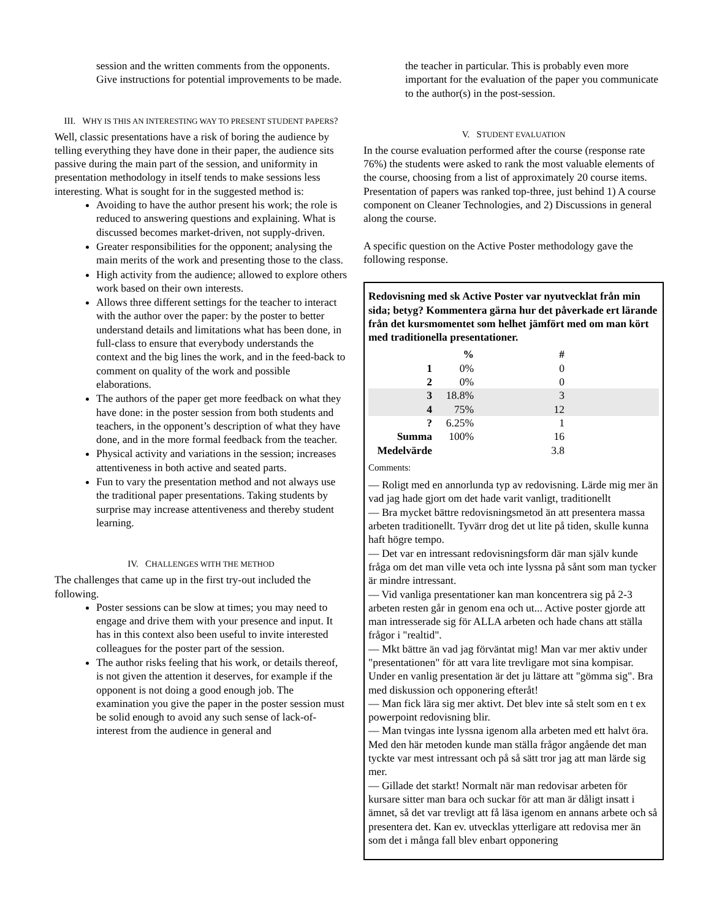session and the written comments from the opponents. Give instructions for potential improvements to be made.
III. WHY IS THIS AN INTERESTING WAY TO PRESENT STUDENT PAPERS?
Well, classic presentations have a risk of boring the audience by telling everything they have done in their paper, the audience sits passive during the main part of the session, and uniformity in presentation methodology in itself tends to make sessions less interesting. What is sought for in the suggested method is:
Avoiding to have the author present his work; the role is reduced to answering questions and explaining. What is discussed becomes market-driven, not supply-driven.
Greater responsibilities for the opponent; analysing the main merits of the work and presenting those to the class.
High activity from the audience; allowed to explore others work based on their own interests.
Allows three different settings for the teacher to interact with the author over the paper: by the poster to better understand details and limitations what has been done, in full-class to ensure that everybody understands the context and the big lines the work, and in the feed-back to comment on quality of the work and possible elaborations.
The authors of the paper get more feedback on what they have done: in the poster session from both students and teachers, in the opponent’s description of what they have done, and in the more formal feedback from the teacher.
Physical activity and variations in the session; increases attentiveness in both active and seated parts.
Fun to vary the presentation method and not always use the traditional paper presentations. Taking students by surprise may increase attentiveness and thereby student learning.
IV. CHALLENGES WITH THE METHOD
The challenges that came up in the first try-out included the following.
Poster sessions can be slow at times; you may need to engage and drive them with your presence and input. It has in this context also been useful to invite interested colleagues for the poster part of the session.
The author risks feeling that his work, or details thereof, is not given the attention it deserves, for example if the opponent is not doing a good enough job. The examination you give the paper in the poster session must be solid enough to avoid any such sense of lack-of-interest from the audience in general and
the teacher in particular. This is probably even more important for the evaluation of the paper you communicate to the author(s) in the post-session.
V. STUDENT EVALUATION
In the course evaluation performed after the course (response rate 76%) the students were asked to rank the most valuable elements of the course, choosing from a list of approximately 20 course items. Presentation of papers was ranked top-three, just behind 1) A course component on Cleaner Technologies, and 2) Discussions in general along the course.
A specific question on the Active Poster methodology gave the following response.
Redovisning med sk Active Poster var nyutvecklat från min sida; betyg? Kommentera gärna hur det påverkade ert lärande från det kursmomentet som helhet jämfört med om man kört med traditionella presentationer.
| | % | # | |
| --- | --- | --- | --- |
| 1 | 0% | 0 | |
| 2 | 0% | 0 | |
| 3 | 18.8% | 3 | |
| 4 | 75% | 12 | |
| ? | 6.25% | 1 | |
| Summa | 100% | 16 | |
| Medelvärde | | 3.8 | |
Comments:
— Roligt med en annorlunda typ av redovisning. Lärde mig mer än vad jag hade gjort om det hade varit vanligt, traditionellt
— Bra mycket bättre redovisningsmetod än att presentera massa arbeten traditionellt. Tyvärr drog det ut lite på tiden, skulle kunna haft högre tempo.
— Det var en intressant redovisningsform där man själv kunde fråga om det man ville veta och inte lyssna på sånt som man tycker är mindre intressant.
— Vid vanliga presentationer kan man koncentrera sig på 2-3 arbeten resten går in genom ena och ut... Active poster gjorde att man intresserade sig för ALLA arbeten och hade chans att ställa frågor i "realtid".
— Mkt bättre än vad jag förväntat mig! Man var mer aktiv under "presentationen" för att vara lite trevligare mot sina kompisar. Under en vanlig presentation är det ju lättare att "gömma sig". Bra med diskussion och opponering efteråt!
— Man fick lära sig mer aktivt. Det blev inte så stelt som en t ex powerpoint redovisning blir.
— Man tvingas inte lyssna igenom alla arbeten med ett halvt öra. Med den här metoden kunde man ställa frågor angående det man tyckte var mest intressant och på så sätt tror jag att man lärde sig mer.
— Gillade det starkt! Normalt när man redovisar arbeten för kursare sitter man bara och suckar för att man är dåligt insatt i ämnet, så det var trevligt att få läsa igenom en annans arbete och så presentera det. Kan ev. utvecklas ytterligare att redovisa mer än som det i många fall blev enbart opponering